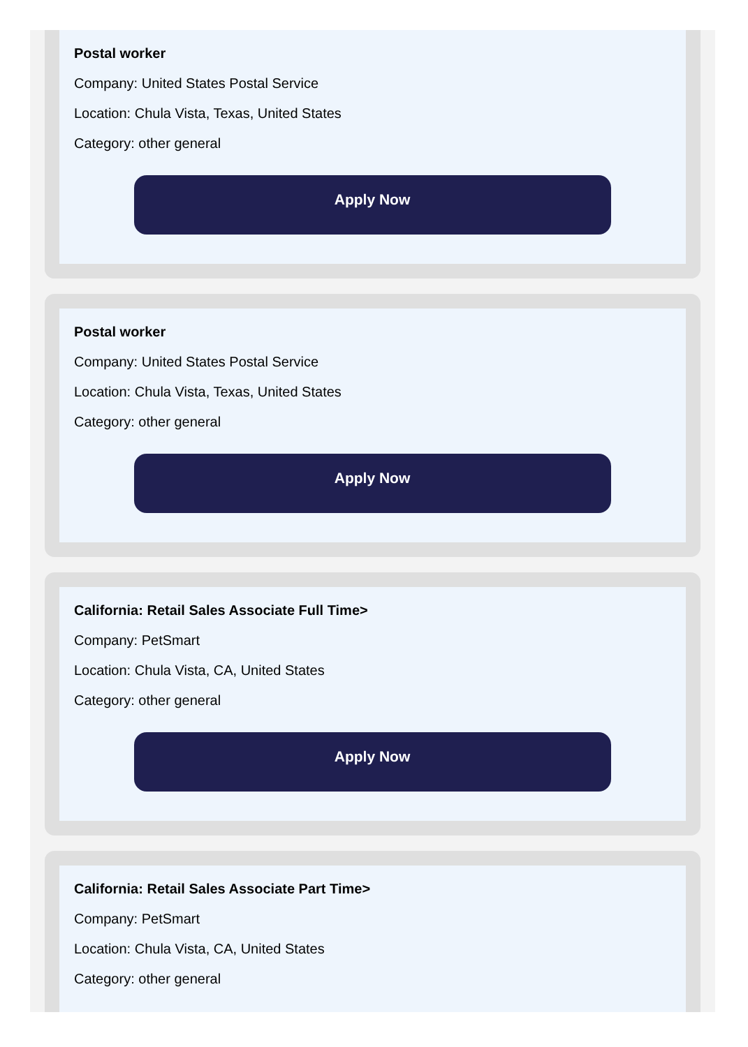Postal worker
Company: United States Postal Service
Location: Chula Vista, Texas, United States
Category: other general
Apply Now
Postal worker
Company: United States Postal Service
Location: Chula Vista, Texas, United States
Category: other general
Apply Now
California: Retail Sales Associate Full Time>
Company: PetSmart
Location: Chula Vista, CA, United States
Category: other general
Apply Now
California: Retail Sales Associate Part Time>
Company: PetSmart
Location: Chula Vista, CA, United States
Category: other general